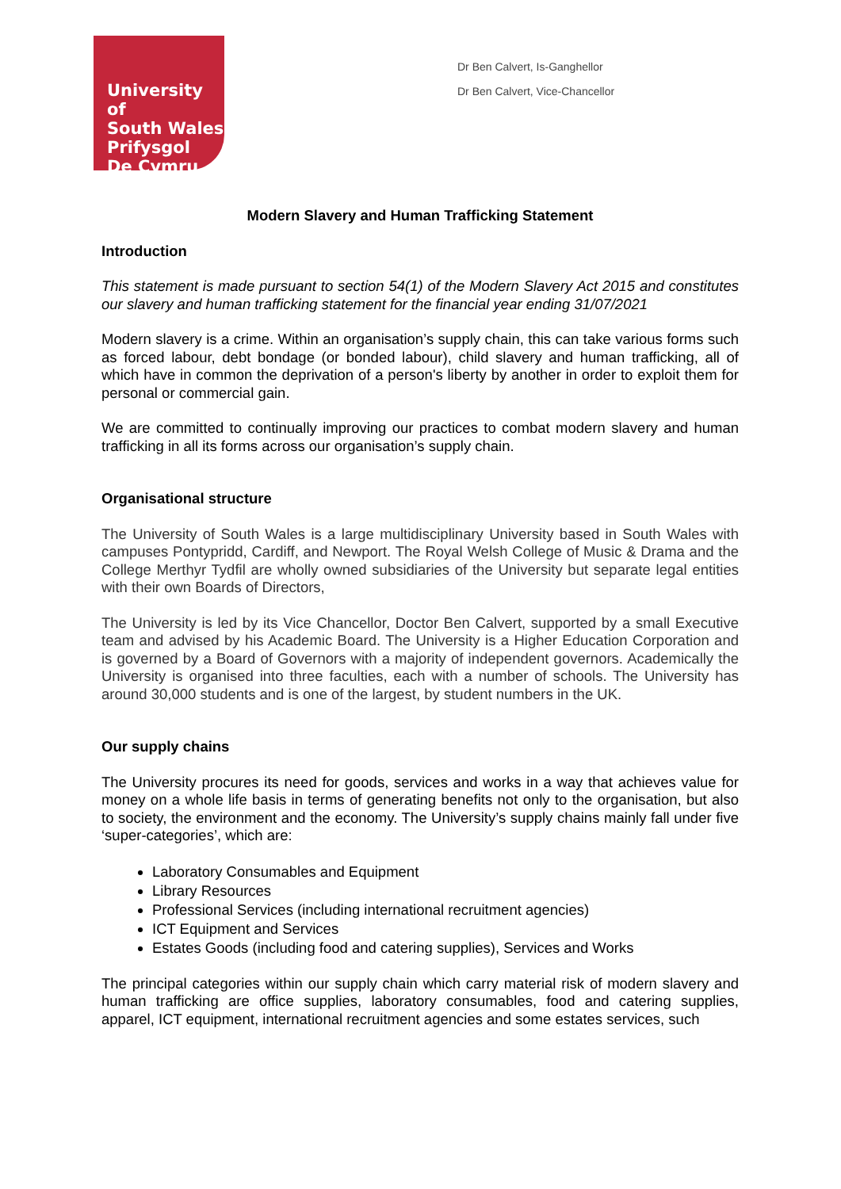University of
South Wales
Prifysgol
De Cymru
Dr Ben Calvert, Is-Ganghellor
Dr Ben Calvert, Vice-Chancellor
Modern Slavery and Human Trafficking Statement
Introduction
This statement is made pursuant to section 54(1) of the Modern Slavery Act 2015 and constitutes our slavery and human trafficking statement for the financial year ending 31/07/2021
Modern slavery is a crime. Within an organisation’s supply chain, this can take various forms such as forced labour, debt bondage (or bonded labour), child slavery and human trafficking, all of which have in common the deprivation of a person's liberty by another in order to exploit them for personal or commercial gain.
We are committed to continually improving our practices to combat modern slavery and human trafficking in all its forms across our organisation’s supply chain.
Organisational structure
The University of South Wales is a large multidisciplinary University based in South Wales with campuses Pontypridd, Cardiff, and Newport. The Royal Welsh College of Music & Drama and the College Merthyr Tydfil are wholly owned subsidiaries of the University but separate legal entities with their own Boards of Directors,
The University is led by its Vice Chancellor, Doctor Ben Calvert, supported by a small Executive team and advised by his Academic Board. The University is a Higher Education Corporation and is governed by a Board of Governors with a majority of independent governors. Academically the University is organised into three faculties, each with a number of schools. The University has around 30,000 students and is one of the largest, by student numbers in the UK.
Our supply chains
The University procures its need for goods, services and works in a way that achieves value for money on a whole life basis in terms of generating benefits not only to the organisation, but also to society, the environment and the economy. The University’s supply chains mainly fall under five ‘super-categories’, which are:
Laboratory Consumables and Equipment
Library Resources
Professional Services (including international recruitment agencies)
ICT Equipment and Services
Estates Goods (including food and catering supplies), Services and Works
The principal categories within our supply chain which carry material risk of modern slavery and human trafficking are office supplies, laboratory consumables, food and catering supplies, apparel, ICT equipment, international recruitment agencies and some estates services, such